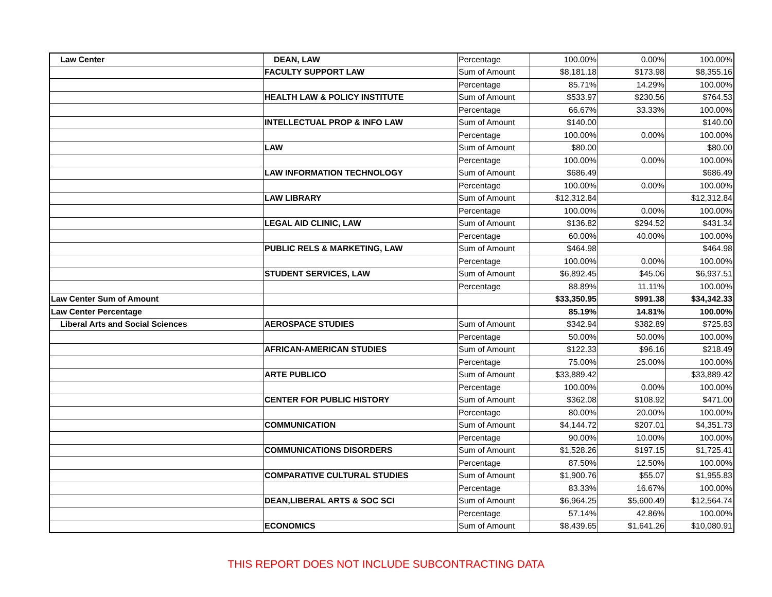| Law Center | DEAN, LAW | Percentage | 100.00% | 0.00% | 100.00% |
| | FACULTY SUPPORT LAW | Sum of Amount | $8,181.18 | $173.98 | $8,355.16 |
| | | Percentage | 85.71% | 14.29% | 100.00% |
| | HEALTH LAW & POLICY INSTITUTE | Sum of Amount | $533.97 | $230.56 | $764.53 |
| | | Percentage | 66.67% | 33.33% | 100.00% |
| | INTELLECTUAL PROP & INFO LAW | Sum of Amount | $140.00 | | $140.00 |
| | | Percentage | 100.00% | 0.00% | 100.00% |
| | LAW | Sum of Amount | $80.00 | | $80.00 |
| | | Percentage | 100.00% | 0.00% | 100.00% |
| | LAW INFORMATION TECHNOLOGY | Sum of Amount | $686.49 | | $686.49 |
| | | Percentage | 100.00% | 0.00% | 100.00% |
| | LAW LIBRARY | Sum of Amount | $12,312.84 | | $12,312.84 |
| | | Percentage | 100.00% | 0.00% | 100.00% |
| | LEGAL AID CLINIC, LAW | Sum of Amount | $136.82 | $294.52 | $431.34 |
| | | Percentage | 60.00% | 40.00% | 100.00% |
| | PUBLIC RELS & MARKETING, LAW | Sum of Amount | $464.98 | | $464.98 |
| | | Percentage | 100.00% | 0.00% | 100.00% |
| | STUDENT SERVICES, LAW | Sum of Amount | $6,892.45 | $45.06 | $6,937.51 |
| | | Percentage | 88.89% | 11.11% | 100.00% |
| Law Center Sum of Amount | | | $33,350.95 | $991.38 | $34,342.33 |
| Law Center Percentage | | | 85.19% | 14.81% | 100.00% |
| Liberal Arts and Social Sciences | AEROSPACE STUDIES | Sum of Amount | $342.94 | $382.89 | $725.83 |
| | | Percentage | 50.00% | 50.00% | 100.00% |
| | AFRICAN-AMERICAN STUDIES | Sum of Amount | $122.33 | $96.16 | $218.49 |
| | | Percentage | 75.00% | 25.00% | 100.00% |
| | ARTE PUBLICO | Sum of Amount | $33,889.42 | | $33,889.42 |
| | | Percentage | 100.00% | 0.00% | 100.00% |
| | CENTER FOR PUBLIC HISTORY | Sum of Amount | $362.08 | $108.92 | $471.00 |
| | | Percentage | 80.00% | 20.00% | 100.00% |
| | COMMUNICATION | Sum of Amount | $4,144.72 | $207.01 | $4,351.73 |
| | | Percentage | 90.00% | 10.00% | 100.00% |
| | COMMUNICATIONS DISORDERS | Sum of Amount | $1,528.26 | $197.15 | $1,725.41 |
| | | Percentage | 87.50% | 12.50% | 100.00% |
| | COMPARATIVE CULTURAL STUDIES | Sum of Amount | $1,900.76 | $55.07 | $1,955.83 |
| | | Percentage | 83.33% | 16.67% | 100.00% |
| | DEAN,LIBERAL ARTS & SOC SCI | Sum of Amount | $6,964.25 | $5,600.49 | $12,564.74 |
| | | Percentage | 57.14% | 42.86% | 100.00% |
| | ECONOMICS | Sum of Amount | $8,439.65 | $1,641.26 | $10,080.91 |
THIS REPORT DOES NOT INCLUDE SUBCONTRACTING DATA